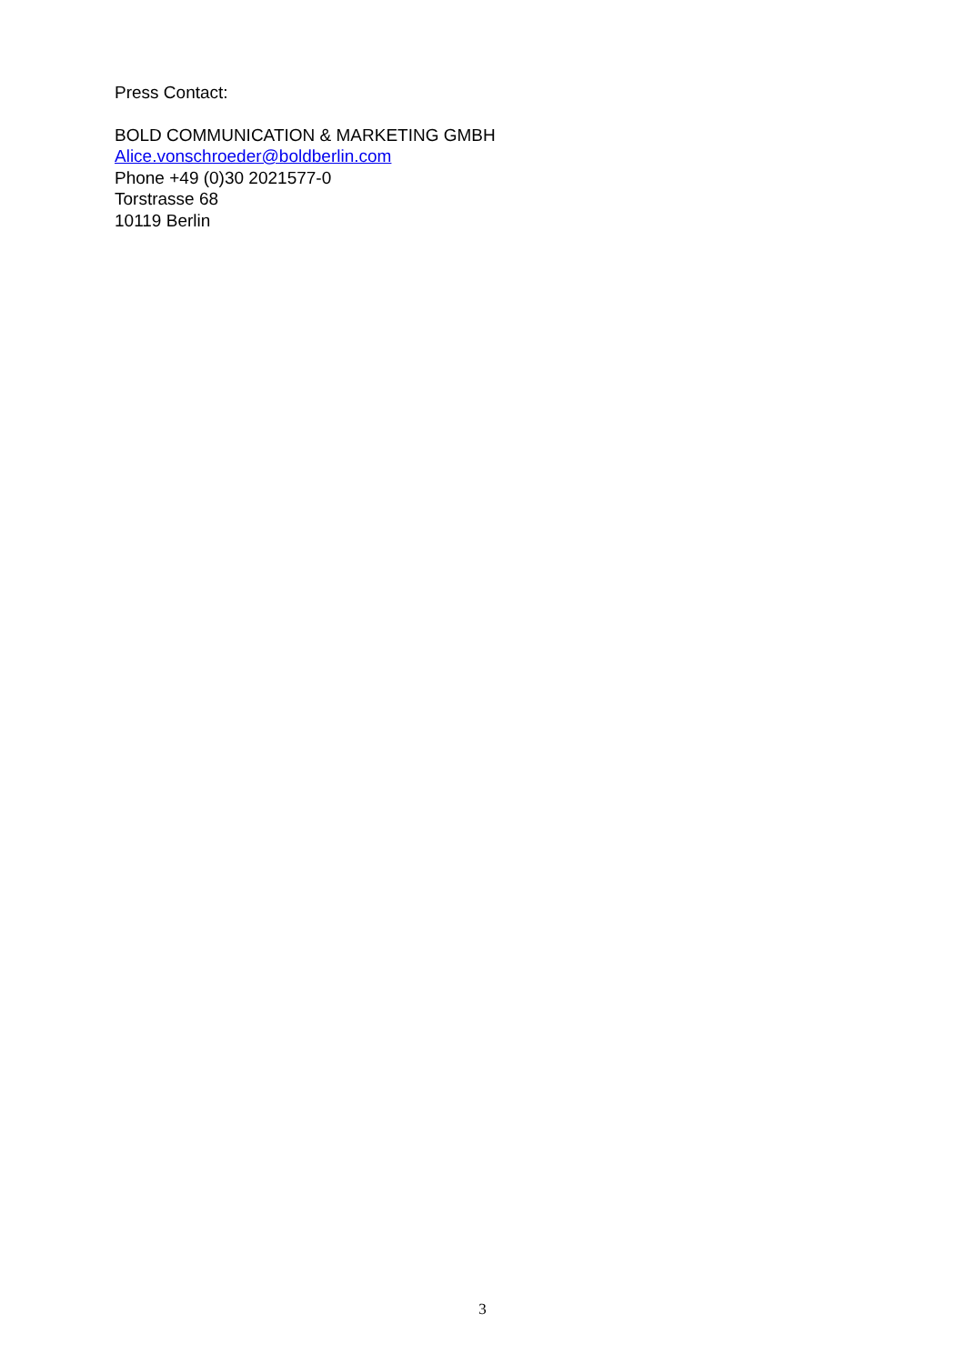Press Contact:
BOLD COMMUNICATION & MARKETING GMBH
Alice.vonschroeder@boldberlin.com
Phone +49 (0)30 2021577-0
Torstrasse 68
10119 Berlin
3